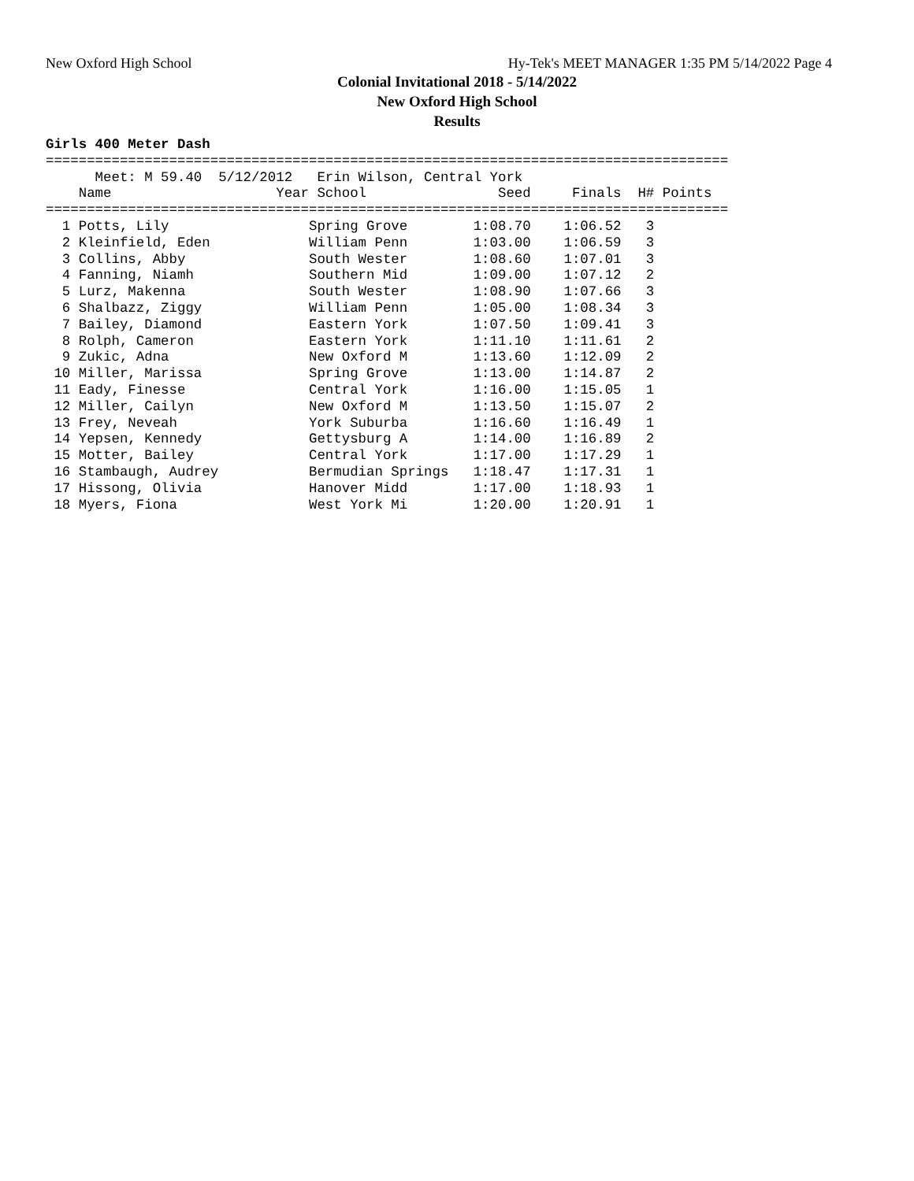New Oxford High School Hy-Tek's MEET MANAGER 1:35 PM 5/14/2022 Page 4
Colonial Invitational 2018 - 5/14/2022
New Oxford High School
Results
Girls 400 Meter Dash
===================================================================================
      Meet: M 59.40  5/12/2012   Erin Wilson, Central York
    Name                    Year School                Seed     Finals  H# Points
===================================================================================
  1 Potts, Lily                 Spring Grove        1:08.70    1:06.52   3
  2 Kleinfield, Eden            William Penn        1:03.00    1:06.59   3
  3 Collins, Abby               South Wester        1:08.60    1:07.01   3
  4 Fanning, Niamh              Southern Mid        1:09.00    1:07.12   2
  5 Lurz, Makenna               South Wester        1:08.90    1:07.66   3
  6 Shalbazz, Ziggy             William Penn        1:05.00    1:08.34   3
  7 Bailey, Diamond             Eastern York        1:07.50    1:09.41   3
  8 Rolph, Cameron              Eastern York        1:11.10    1:11.61   2
  9 Zukic, Adna                 New Oxford M        1:13.60    1:12.09   2
 10 Miller, Marissa             Spring Grove        1:13.00    1:14.87   2
 11 Eady, Finesse               Central York        1:16.00    1:15.05   1
 12 Miller, Cailyn              New Oxford M        1:13.50    1:15.07   2
 13 Frey, Neveah                York Suburba        1:16.60    1:16.49   1
 14 Yepsen, Kennedy             Gettysburg A        1:14.00    1:16.89   2
 15 Motter, Bailey              Central York        1:17.00    1:17.29   1
 16 Stambaugh, Audrey           Bermudian Springs   1:18.47    1:17.31   1
 17 Hissong, Olivia             Hanover Midd        1:17.00    1:18.93   1
 18 Myers, Fiona                West York Mi        1:20.00    1:20.91   1